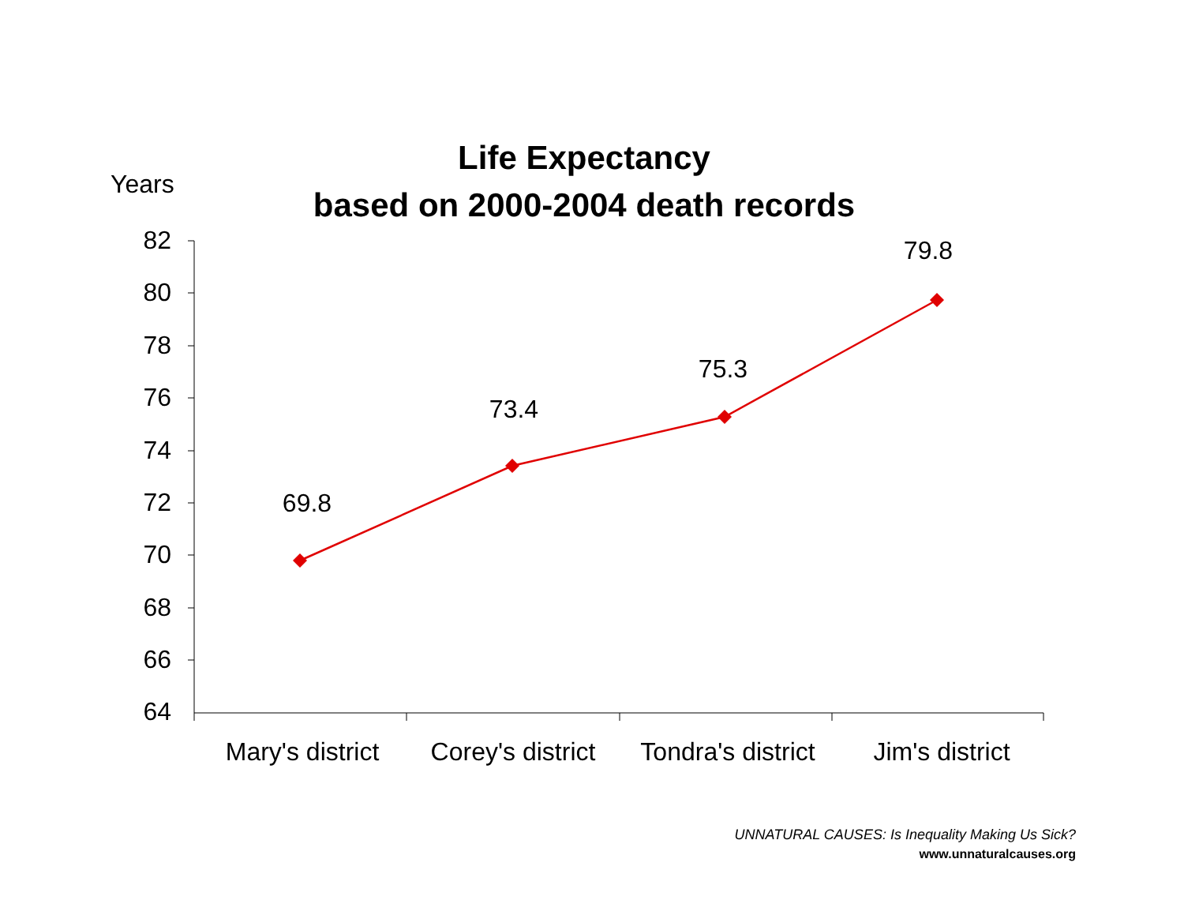Years
Life Expectancy
based on 2000-2004 death records
82
80
78
76
74
72
70
68
66
64
69.8
73.4
75.3
79.8
Mary's district
Corey's district
Tondra's district
Jim's district
UNNATURAL CAUSES: Is Inequality Making Us Sick?
www.unnaturalcauses.org